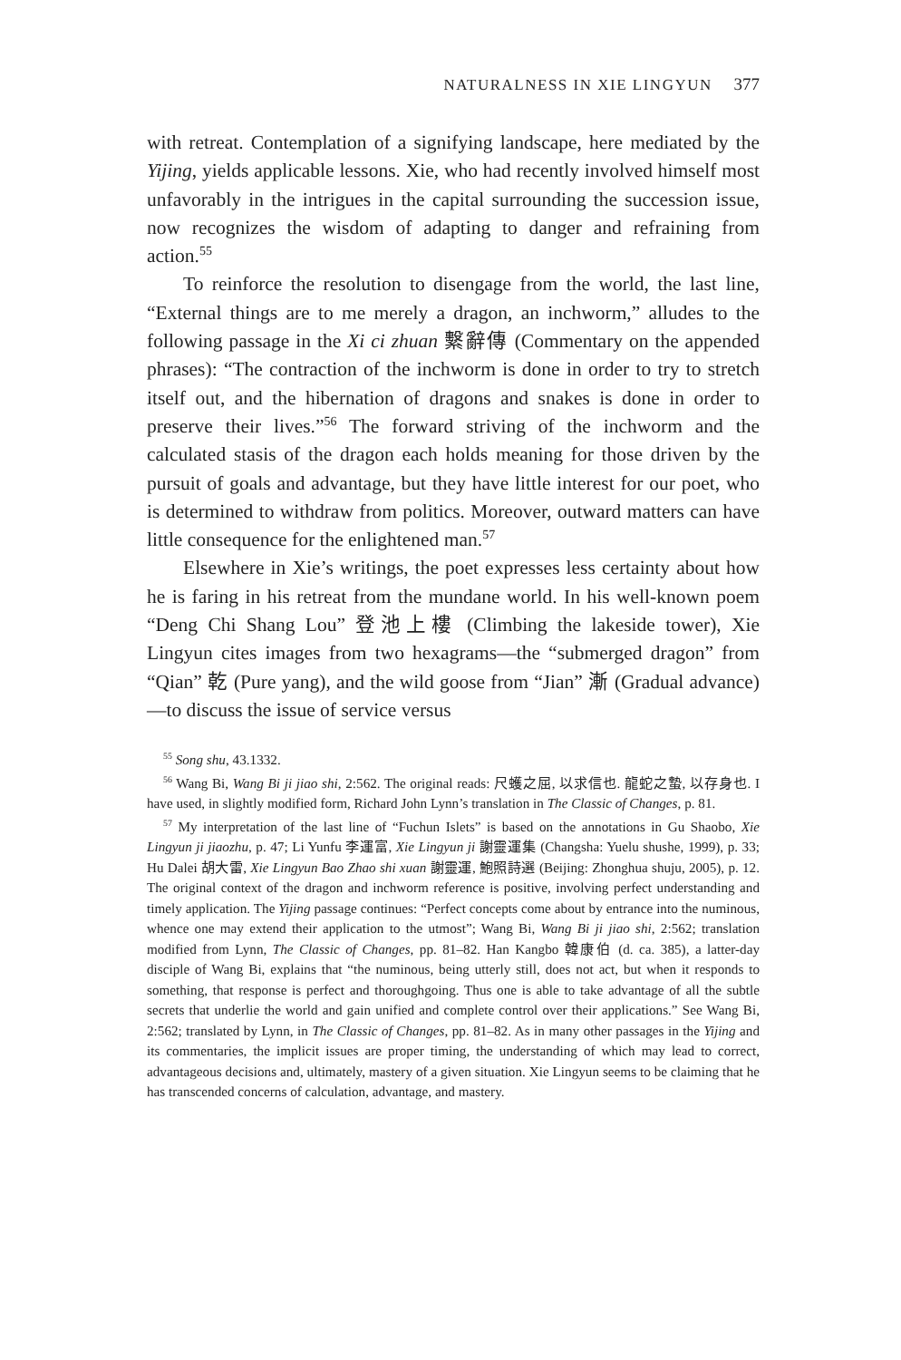NATURALNESS IN XIE LINGYUN 377
with retreat. Contemplation of a signifying landscape, here mediated by the Yijing, yields applicable lessons. Xie, who had recently involved himself most unfavorably in the intrigues in the capital surrounding the succession issue, now recognizes the wisdom of adapting to danger and refraining from action.<sup>55</sup>
To reinforce the resolution to disengage from the world, the last line, “External things are to me merely a dragon, an inchworm,” alludes to the following passage in the Xi ci zhuan 繫辭傳 (Commentary on the appended phrases): “The contraction of the inchworm is done in order to try to stretch itself out, and the hibernation of dragons and snakes is done in order to preserve their lives.”<sup>56</sup> The forward striving of the inchworm and the calculated stasis of the dragon each holds meaning for those driven by the pursuit of goals and advantage, but they have little interest for our poet, who is determined to withdraw from politics. Moreover, outward matters can have little consequence for the enlightened man.<sup>57</sup>
Elsewhere in Xie’s writings, the poet expresses less certainty about how he is faring in his retreat from the mundane world. In his well-known poem “Deng Chi Shang Lou” 登池上樓 (Climbing the lakeside tower), Xie Lingyun cites images from two hexagrams—the “submerged dragon” from “Qian” 乾 (Pure yang), and the wild goose from “Jian” 漸 (Gradual advance)—to discuss the issue of service versus
<sup>55</sup> Song shu, 43.1332.
<sup>56</sup> Wang Bi, Wang Bi ji jiao shi, 2:562. The original reads: 尺蠖之屈, 以求信也. 龍蛇之蟄, 以存身也. I have used, in slightly modified form, Richard John Lynn’s translation in The Classic of Changes, p. 81.
<sup>57</sup> My interpretation of the last line of “Fuchun Islets” is based on the annotations in Gu Shaobo, Xie Lingyun ji jiaozhu, p. 47; Li Yunfu 李運富, Xie Lingyun ji 謝靈運集 (Changsha: Yuelu shushe, 1999), p. 33; Hu Dalei 胡大雷, Xie Lingyun Bao Zhao shi xuan 謝靈運, 鮑照詩選 (Beijing: Zhonghua shuju, 2005), p. 12. The original context of the dragon and inchworm reference is positive, involving perfect understanding and timely application. The Yijing passage continues: “Perfect concepts come about by entrance into the numinous, whence one may extend their application to the utmost”; Wang Bi, Wang Bi ji jiao shi, 2:562; translation modified from Lynn, The Classic of Changes, pp. 81–82. Han Kangbo 韓康伯 (d. ca. 385), a latter-day disciple of Wang Bi, explains that “the numinous, being utterly still, does not act, but when it responds to something, that response is perfect and thoroughgoing. Thus one is able to take advantage of all the subtle secrets that underlie the world and gain unified and complete control over their applications.” See Wang Bi, 2:562; translated by Lynn, in The Classic of Changes, pp. 81–82. As in many other passages in the Yijing and its commentaries, the implicit issues are proper timing, the understanding of which may lead to correct, advantageous decisions and, ultimately, mastery of a given situation. Xie Lingyun seems to be claiming that he has transcended concerns of calculation, advantage, and mastery.